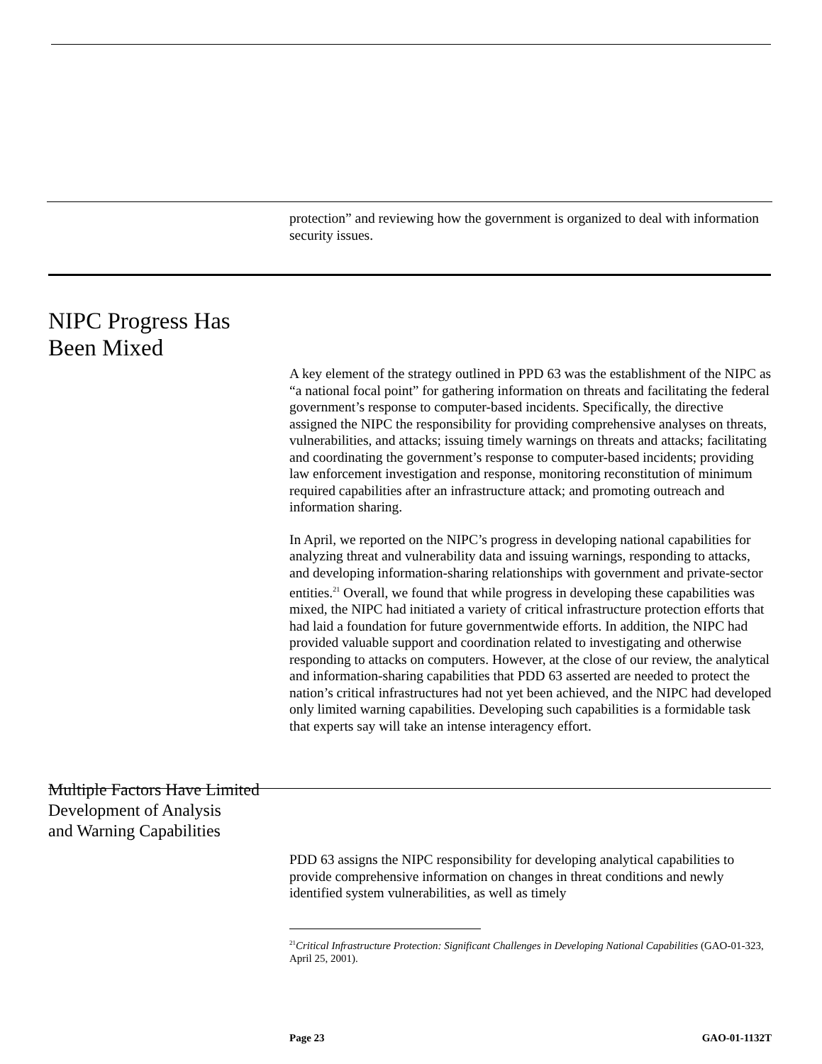protection” and reviewing how the government is organized to deal with information security issues.
NIPC Progress Has
Been Mixed
A key element of the strategy outlined in PPD 63 was the establishment of the NIPC as “a national focal point” for gathering information on threats and facilitating the federal government’s response to computer-based incidents. Specifically, the directive assigned the NIPC the responsibility for providing comprehensive analyses on threats, vulnerabilities, and attacks; issuing timely warnings on threats and attacks; facilitating and coordinating the government’s response to computer-based incidents; providing law enforcement investigation and response, monitoring reconstitution of minimum required capabilities after an infrastructure attack; and promoting outreach and information sharing.
In April, we reported on the NIPC’s progress in developing national capabilities for analyzing threat and vulnerability data and issuing warnings, responding to attacks, and developing information-sharing relationships with government and private-sector entities.<sup>21</sup> Overall, we found that while progress in developing these capabilities was mixed, the NIPC had initiated a variety of critical infrastructure protection efforts that had laid a foundation for future governmentwide efforts. In addition, the NIPC had provided valuable support and coordination related to investigating and otherwise responding to attacks on computers. However, at the close of our review, the analytical and information-sharing capabilities that PDD 63 asserted are needed to protect the nation’s critical infrastructures had not yet been achieved, and the NIPC had developed only limited warning capabilities. Developing such capabilities is a formidable task that experts say will take an intense interagency effort.
Multiple Factors Have Limited
Development of Analysis
and Warning Capabilities
PDD 63 assigns the NIPC responsibility for developing analytical capabilities to provide comprehensive information on changes in threat conditions and newly identified system vulnerabilities, as well as timely
<sup>21</sup> Critical Infrastructure Protection: Significant Challenges in Developing National Capabilities (GAO-01-323, April 25, 2001).
Page 23 GAO-01-1132T